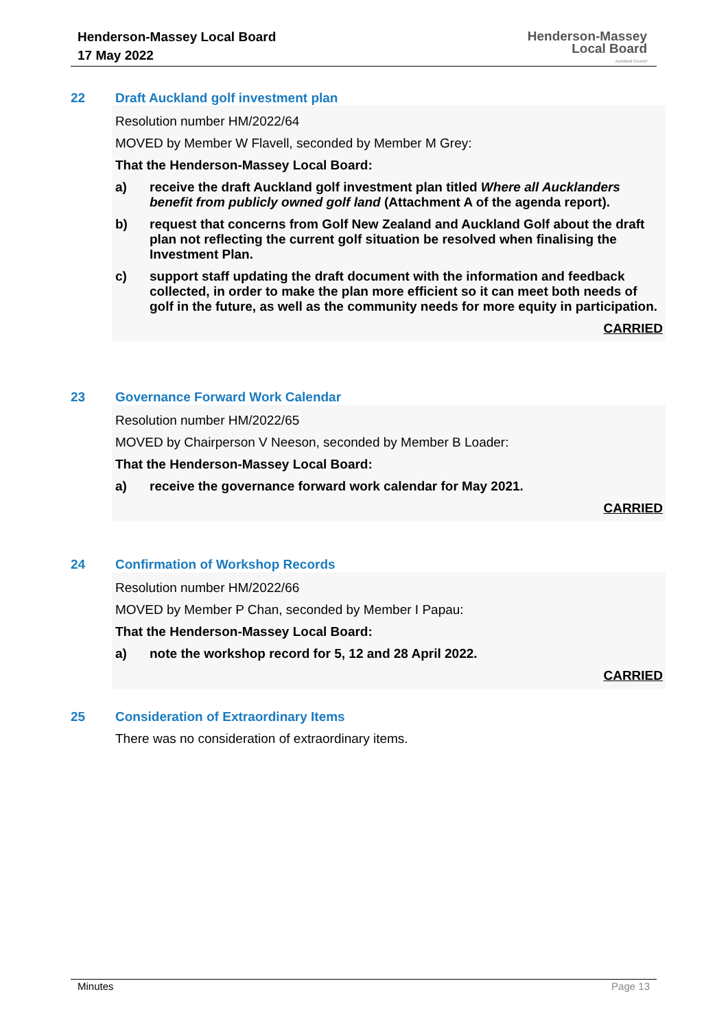Henderson-Massey Local Board
17 May 2022
Henderson-Massey
Local Board
Auckland Council
22 Draft Auckland golf investment plan
Resolution number HM/2022/64
MOVED by Member W Flavell, seconded by Member M Grey:
That the Henderson-Massey Local Board:
a) receive the draft Auckland golf investment plan titled Where all Aucklanders benefit from publicly owned golf land (Attachment A of the agenda report).
b) request that concerns from Golf New Zealand and Auckland Golf about the draft plan not reflecting the current golf situation be resolved when finalising the Investment Plan.
c) support staff updating the draft document with the information and feedback collected, in order to make the plan more efficient so it can meet both needs of golf in the future, as well as the community needs for more equity in participation.
CARRIED
23 Governance Forward Work Calendar
Resolution number HM/2022/65
MOVED by Chairperson V Neeson, seconded by Member B Loader:
That the Henderson-Massey Local Board:
a) receive the governance forward work calendar for May 2021.
CARRIED
24 Confirmation of Workshop Records
Resolution number HM/2022/66
MOVED by Member P Chan, seconded by Member I Papau:
That the Henderson-Massey Local Board:
a) note the workshop record for 5, 12 and 28 April 2022.
CARRIED
25 Consideration of Extraordinary Items
There was no consideration of extraordinary items.
Minutes Page 13